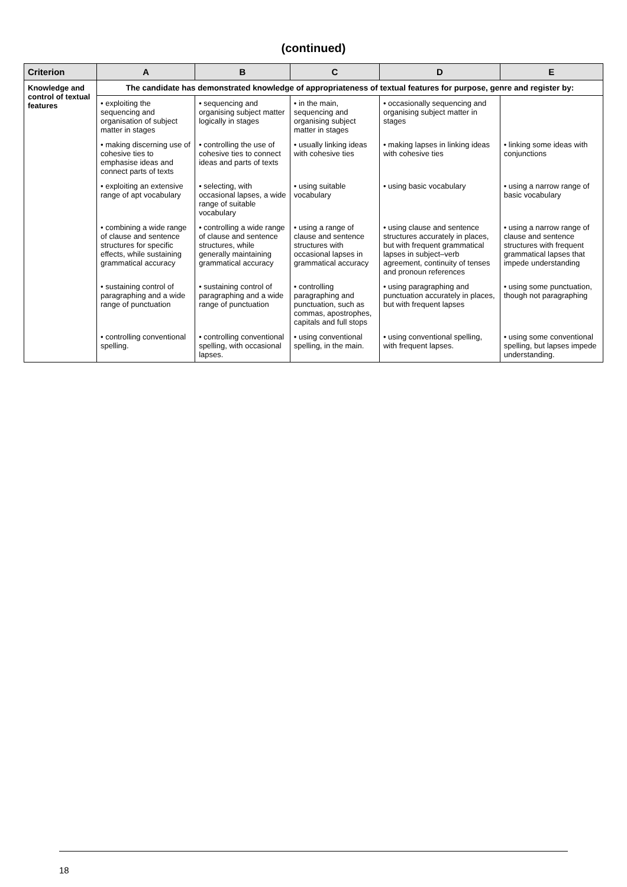(continued)
| Criterion | A | B | C | D | E |
| --- | --- | --- | --- | --- | --- |
| Knowledge and control of textual features | The candidate has demonstrated knowledge of appropriateness of textual features for purpose, genre and register by: | | | | |
| | • exploiting the sequencing and organisation of subject matter in stages | • sequencing and organising subject matter logically in stages | • in the main, sequencing and organising subject matter in stages | • occasionally sequencing and organising subject matter in stages | |
| | • making discerning use of cohesive ties to emphasise ideas and connect parts of texts | • controlling the use of cohesive ties to connect ideas and parts of texts | • usually linking ideas with cohesive ties | • making lapses in linking ideas with cohesive ties | • linking some ideas with conjunctions |
| | • exploiting an extensive range of apt vocabulary | • selecting, with occasional lapses, a wide range of suitable vocabulary | • using suitable vocabulary | • using basic vocabulary | • using a narrow range of basic vocabulary |
| | • combining a wide range of clause and sentence structures for specific effects, while sustaining grammatical accuracy | • controlling a wide range of clause and sentence structures, while generally maintaining grammatical accuracy | • using a range of clause and sentence structures with occasional lapses in grammatical accuracy | • using clause and sentence structures accurately in places, but with frequent grammatical lapses in subject–verb agreement, continuity of tenses and pronoun references | • using a narrow range of clause and sentence structures with frequent grammatical lapses that impede understanding |
| | • sustaining control of paragraphing and a wide range of punctuation | • sustaining control of paragraphing and a wide range of punctuation | • controlling paragraphing and punctuation, such as commas, apostrophes, capitals and full stops | • using paragraphing and punctuation accurately in places, but with frequent lapses | • using some punctuation, though not paragraphing |
| | • controlling conventional spelling. | • controlling conventional spelling, with occasional lapses. | • using conventional spelling, in the main. | • using conventional spelling, with frequent lapses. | • using some conventional spelling, but lapses impede understanding. |
18